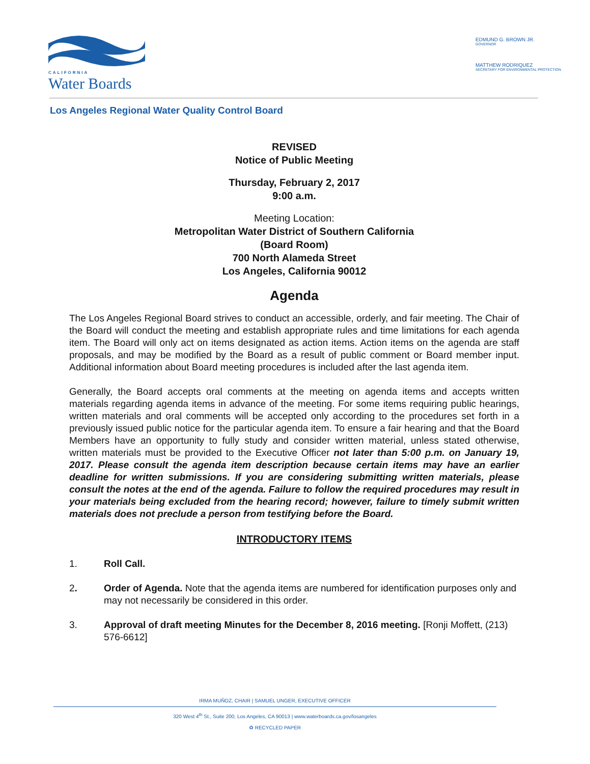CALIFORNIA
Water Boards
EDMUND G. BROWN JR.
GOVERNOR
MATTHEW RODRIQUEZ
SECRETARY FOR ENVIRONMENTAL PROTECTION
Los Angeles Regional Water Quality Control Board
REVISED
Notice of Public Meeting
Thursday, February 2, 2017
9:00 a.m.
Meeting Location:
Metropolitan Water District of Southern California
(Board Room)
700 North Alameda Street
Los Angeles, California 90012
Agenda
The Los Angeles Regional Board strives to conduct an accessible, orderly, and fair meeting. The Chair of the Board will conduct the meeting and establish appropriate rules and time limitations for each agenda item. The Board will only act on items designated as action items. Action items on the agenda are staff proposals, and may be modified by the Board as a result of public comment or Board member input. Additional information about Board meeting procedures is included after the last agenda item.
Generally, the Board accepts oral comments at the meeting on agenda items and accepts written materials regarding agenda items in advance of the meeting. For some items requiring public hearings, written materials and oral comments will be accepted only according to the procedures set forth in a previously issued public notice for the particular agenda item. To ensure a fair hearing and that the Board Members have an opportunity to fully study and consider written material, unless stated otherwise, written materials must be provided to the Executive Officer not later than 5:00 p.m. on January 19, 2017. Please consult the agenda item description because certain items may have an earlier deadline for written submissions. If you are considering submitting written materials, please consult the notes at the end of the agenda. Failure to follow the required procedures may result in your materials being excluded from the hearing record; however, failure to timely submit written materials does not preclude a person from testifying before the Board.
INTRODUCTORY ITEMS
1. Roll Call.
2. Order of Agenda. Note that the agenda items are numbered for identification purposes only and may not necessarily be considered in this order.
3. Approval of draft meeting Minutes for the December 8, 2016 meeting. [Ronji Moffett, (213) 576-6612]
IRMA MUÑOZ, CHAIR | SAMUEL UNGER, EXECUTIVE OFFICER
320 West 4<sup>th</sup> St., Suite 200, Los Angeles, CA 90013 | www.waterboards.ca.gov/losangeles
♻ RECYCLED PAPER